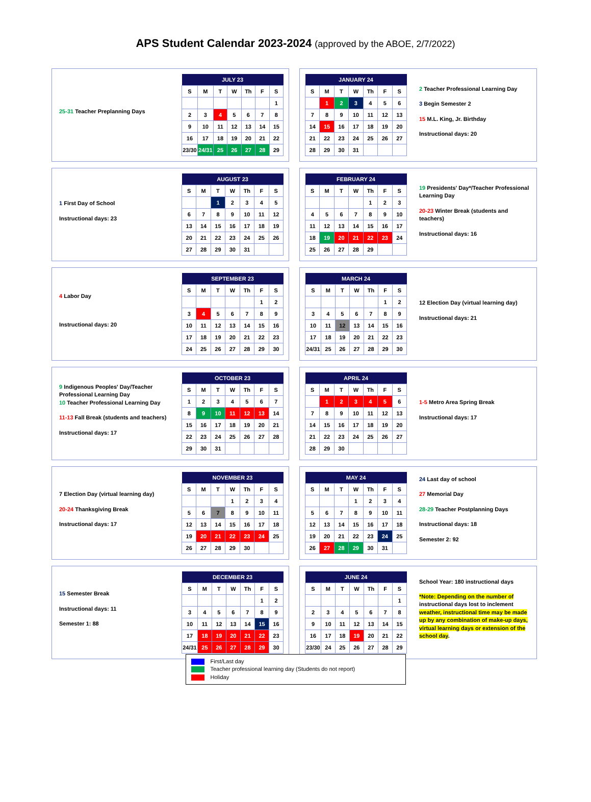APS Student Calendar 2023-2024 (approved by the ABOE, 2/7/2022)
25-31 Teacher Preplanning Days
| JULY 23 | | | | | | |
| --- | --- | --- | --- | --- | --- | --- |
| S | M | T | W | Th | F | S |
| | | | | | | 1 |
| 2 | 3 | 4 | 5 | 6 | 7 | 8 |
| 9 | 10 | 11 | 12 | 13 | 14 | 15 |
| 16 | 17 | 18 | 19 | 20 | 21 | 22 |
| 23/30 | 24/31 | 25 | 26 | 27 | 28 | 29 |
| JANUARY 24 | | | | | | |
| --- | --- | --- | --- | --- | --- | --- |
| S | M | T | W | Th | F | S |
| | 1 | 2 | 3 | 4 | 5 | 6 |
| 7 | 8 | 9 | 10 | 11 | 12 | 13 |
| 14 | 15 | 16 | 17 | 18 | 19 | 20 |
| 21 | 22 | 23 | 24 | 25 | 26 | 27 |
| 28 | 29 | 30 | 31 | | | |
2 Teacher Professional Learning Day
3 Begin Semester 2
15 M.L. King, Jr. Birthday
Instructional days: 20
1 First Day of School
Instructional days: 23
| AUGUST 23 | | | | | | |
| --- | --- | --- | --- | --- | --- | --- |
| S | M | T | W | Th | F | S |
| | | 1 | 2 | 3 | 4 | 5 |
| 6 | 7 | 8 | 9 | 10 | 11 | 12 |
| 13 | 14 | 15 | 16 | 17 | 18 | 19 |
| 20 | 21 | 22 | 23 | 24 | 25 | 26 |
| 27 | 28 | 29 | 30 | 31 | | |
| FEBRUARY 24 | | | | | | |
| --- | --- | --- | --- | --- | --- | --- |
| S | M | T | W | Th | F | S |
| | | | | 1 | 2 | 3 |
| 4 | 5 | 6 | 7 | 8 | 9 | 10 |
| 11 | 12 | 13 | 14 | 15 | 16 | 17 |
| 18 | 19 | 20 | 21 | 22 | 23 | 24 |
| 25 | 26 | 27 | 28 | 29 | | |
19 Presidents' Day*/Teacher Professional Learning Day
20-23 Winter Break (students and teachers)
Instructional days: 16
4 Labor Day
Instructional days: 20
| SEPTEMBER 23 | | | | | | |
| --- | --- | --- | --- | --- | --- | --- |
| S | M | T | W | Th | F | S |
| | | | | | 1 | 2 |
| 3 | 4 | 5 | 6 | 7 | 8 | 9 |
| 10 | 11 | 12 | 13 | 14 | 15 | 16 |
| 17 | 18 | 19 | 20 | 21 | 22 | 23 |
| 24 | 25 | 26 | 27 | 28 | 29 | 30 |
| MARCH 24 | | | | | | |
| --- | --- | --- | --- | --- | --- | --- |
| S | M | T | W | Th | F | S |
| | | | | | 1 | 2 |
| 3 | 4 | 5 | 6 | 7 | 8 | 9 |
| 10 | 11 | 12 | 13 | 14 | 15 | 16 |
| 17 | 18 | 19 | 20 | 21 | 22 | 23 |
| 24/31 | 25 | 26 | 27 | 28 | 29 | 30 |
12 Election Day (virtual learning day)
Instructional days: 21
9 Indigenous Peoples' Day/Teacher Professional Learning Day
10 Teacher Professional Learning Day
11-13 Fall Break (students and teachers)
Instructional days: 17
| OCTOBER 23 | | | | | | |
| --- | --- | --- | --- | --- | --- | --- |
| S | M | T | W | Th | F | S |
| 1 | 2 | 3 | 4 | 5 | 6 | 7 |
| 8 | 9 | 10 | 11 | 12 | 13 | 14 |
| 15 | 16 | 17 | 18 | 19 | 20 | 21 |
| 22 | 23 | 24 | 25 | 26 | 27 | 28 |
| 29 | 30 | 31 | | | | |
| APRIL 24 | | | | | | |
| --- | --- | --- | --- | --- | --- | --- |
| S | M | T | W | Th | F | S |
| | 1 | 2 | 3 | 4 | 5 | 6 |
| 7 | 8 | 9 | 10 | 11 | 12 | 13 |
| 14 | 15 | 16 | 17 | 18 | 19 | 20 |
| 21 | 22 | 23 | 24 | 25 | 26 | 27 |
| 28 | 29 | 30 | | | | |
1-5 Metro Area Spring Break
Instructional days: 17
7 Election Day (virtual learning day)
20-24 Thanksgiving Break
Instructional days: 17
| NOVEMBER 23 | | | | | | |
| --- | --- | --- | --- | --- | --- | --- |
| S | M | T | W | Th | F | S |
| | | | 1 | 2 | 3 | 4 |
| 5 | 6 | 7 | 8 | 9 | 10 | 11 |
| 12 | 13 | 14 | 15 | 16 | 17 | 18 |
| 19 | 20 | 21 | 22 | 23 | 24 | 25 |
| 26 | 27 | 28 | 29 | 30 | | |
| MAY 24 | | | | | | |
| --- | --- | --- | --- | --- | --- | --- |
| S | M | T | W | Th | F | S |
| | | | 1 | 2 | 3 | 4 |
| 5 | 6 | 7 | 8 | 9 | 10 | 11 |
| 12 | 13 | 14 | 15 | 16 | 17 | 18 |
| 19 | 20 | 21 | 22 | 23 | 24 | 25 |
| 26 | 27 | 28 | 29 | 30 | 31 | |
24 Last day of school
27 Memorial Day
28-29 Teacher Postplanning Days
Instructional days: 18
Semester 2: 92
15 Semester Break
Instructional days: 11
Semester 1: 88
| DECEMBER 23 | | | | | | |
| --- | --- | --- | --- | --- | --- | --- |
| S | M | T | W | Th | F | S |
| | | | | | 1 | 2 |
| 3 | 4 | 5 | 6 | 7 | 8 | 9 |
| 10 | 11 | 12 | 13 | 14 | 15 | 16 |
| 17 | 18 | 19 | 20 | 21 | 22 | 23 |
| 24/31 | 25 | 26 | 27 | 28 | 29 | 30 |
| JUNE 24 | | | | | | |
| --- | --- | --- | --- | --- | --- | --- |
| S | M | T | W | Th | F | S |
| | | | | | | 1 |
| 2 | 3 | 4 | 5 | 6 | 7 | 8 |
| 9 | 10 | 11 | 12 | 13 | 14 | 15 |
| 16 | 17 | 18 | 19 | 20 | 21 | 22 |
| 23/30 | 24 | 25 | 26 | 27 | 28 | 29 |
School Year: 180 instructional days
*Note: Depending on the number of instructional days lost to inclement weather, instructional time may be made up by any combination of make-up days, virtual learning days or extension of the school day.
First/Last day
Teacher professional learning day (Students do not report)
Holiday